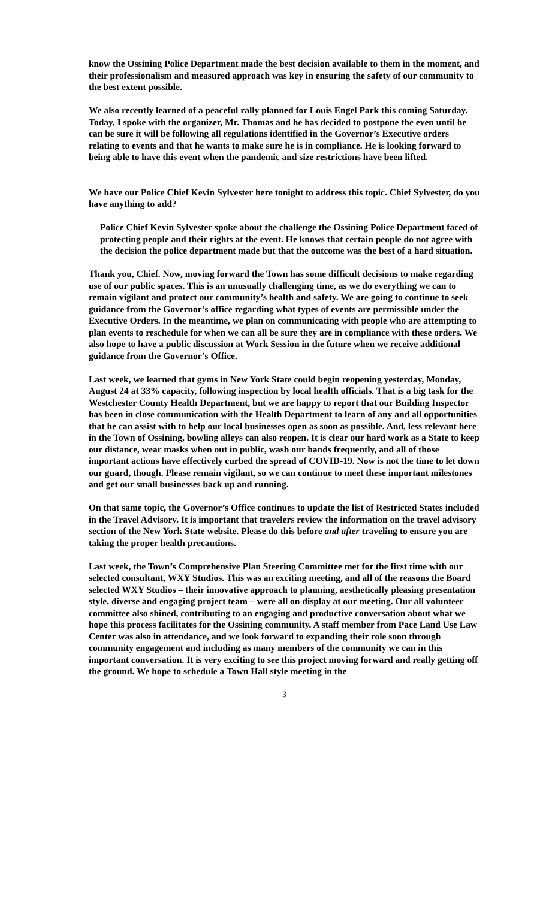know the Ossining Police Department made the best decision available to them in the moment, and their professionalism and measured approach was key in ensuring the safety of our community to the best extent possible.
We also recently learned of a peaceful rally planned for Louis Engel Park this coming Saturday. Today, I spoke with the organizer, Mr. Thomas and he has decided to postpone the even until he can be sure it will be following all regulations identified in the Governor’s Executive orders relating to events and that he wants to make sure he is in compliance. He is looking forward to being able to have this event when the pandemic and size restrictions have been lifted.
We have our Police Chief Kevin Sylvester here tonight to address this topic. Chief Sylvester, do you have anything to add?
Police Chief Kevin Sylvester spoke about the challenge the Ossining Police Department faced of protecting people and their rights at the event. He knows that certain people do not agree with the decision the police department made but that the outcome was the best of a hard situation.
Thank you, Chief. Now, moving forward the Town has some difficult decisions to make regarding use of our public spaces. This is an unusually challenging time, as we do everything we can to remain vigilant and protect our community’s health and safety. We are going to continue to seek guidance from the Governor’s office regarding what types of events are permissible under the Executive Orders. In the meantime, we plan on communicating with people who are attempting to plan events to reschedule for when we can all be sure they are in compliance with these orders. We also hope to have a public discussion at Work Session in the future when we receive additional guidance from the Governor’s Office.
Last week, we learned that gyms in New York State could begin reopening yesterday, Monday, August 24 at 33% capacity, following inspection by local health officials. That is a big task for the Westchester County Health Department, but we are happy to report that our Building Inspector has been in close communication with the Health Department to learn of any and all opportunities that he can assist with to help our local businesses open as soon as possible. And, less relevant here in the Town of Ossining, bowling alleys can also reopen. It is clear our hard work as a State to keep our distance, wear masks when out in public, wash our hands frequently, and all of those important actions have effectively curbed the spread of COVID-19. Now is not the time to let down our guard, though. Please remain vigilant, so we can continue to meet these important milestones and get our small businesses back up and running.
On that same topic, the Governor’s Office continues to update the list of Restricted States included in the Travel Advisory. It is important that travelers review the information on the travel advisory section of the New York State website. Please do this before and after traveling to ensure you are taking the proper health precautions.
Last week, the Town’s Comprehensive Plan Steering Committee met for the first time with our selected consultant, WXY Studios. This was an exciting meeting, and all of the reasons the Board selected WXY Studios – their innovative approach to planning, aesthetically pleasing presentation style, diverse and engaging project team – were all on display at our meeting. Our all volunteer committee also shined, contributing to an engaging and productive conversation about what we hope this process facilitates for the Ossining community. A staff member from Pace Land Use Law Center was also in attendance, and we look forward to expanding their role soon through community engagement and including as many members of the community we can in this important conversation. It is very exciting to see this project moving forward and really getting off the ground. We hope to schedule a Town Hall style meeting in the
3